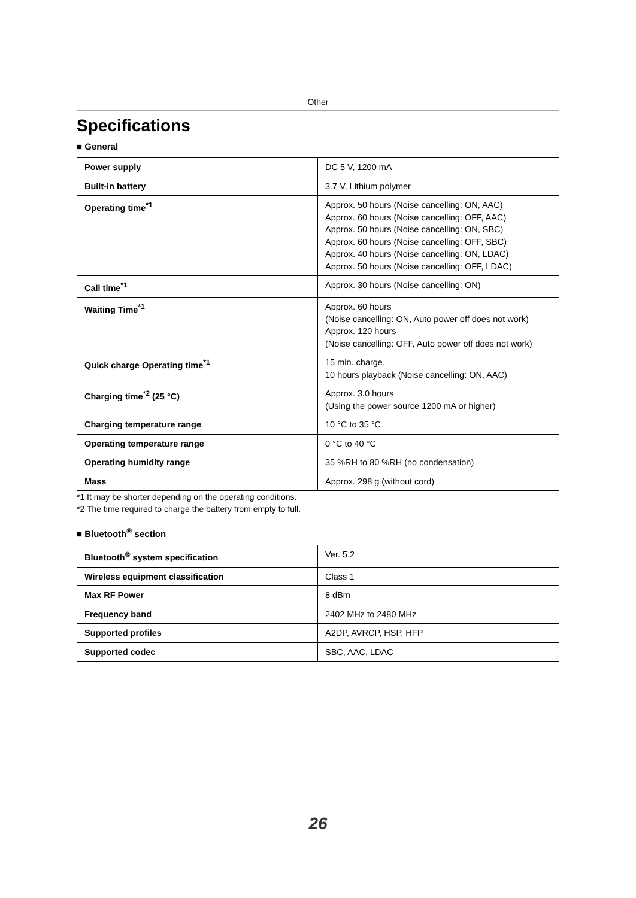Other
Specifications
■ General
| Power supply | DC 5 V, 1200 mA |
| Built-in battery | 3.7 V, Lithium polymer |
| Operating time<sup>*1</sup> | Approx. 50 hours (Noise cancelling: ON, AAC) Approx. 60 hours (Noise cancelling: OFF, AAC) Approx. 50 hours (Noise cancelling: ON, SBC) Approx. 60 hours (Noise cancelling: OFF, SBC) Approx. 40 hours (Noise cancelling: ON, LDAC) Approx. 50 hours (Noise cancelling: OFF, LDAC) |
| Call time<sup>*1</sup> | Approx. 30 hours (Noise cancelling: ON) |
| Waiting Time<sup>*1</sup> | Approx. 60 hours (Noise cancelling: ON, Auto power off does not work) Approx. 120 hours (Noise cancelling: OFF, Auto power off does not work) |
| Quick charge Operating time<sup>*1</sup> | 15 min. charge, 10 hours playback (Noise cancelling: ON, AAC) |
| Charging time<sup>*2</sup> (25 °C) | Approx. 3.0 hours (Using the power source 1200 mA or higher) |
| Charging temperature range | 10 °C to 35 °C |
| Operating temperature range | 0 °C to 40 °C |
| Operating humidity range | 35 %RH to 80 %RH (no condensation) |
| Mass | Approx. 298 g (without cord) |
*1 It may be shorter depending on the operating conditions.
*2 The time required to charge the battery from empty to full.
■ Bluetooth<sup>®</sup> section
| Bluetooth<sup>®</sup> system specification | Ver. 5.2 |
| Wireless equipment classification | Class 1 |
| Max RF Power | 8 dBm |
| Frequency band | 2402 MHz to 2480 MHz |
| Supported profiles | A2DP, AVRCP, HSP, HFP |
| Supported codec | SBC, AAC, LDAC |
26